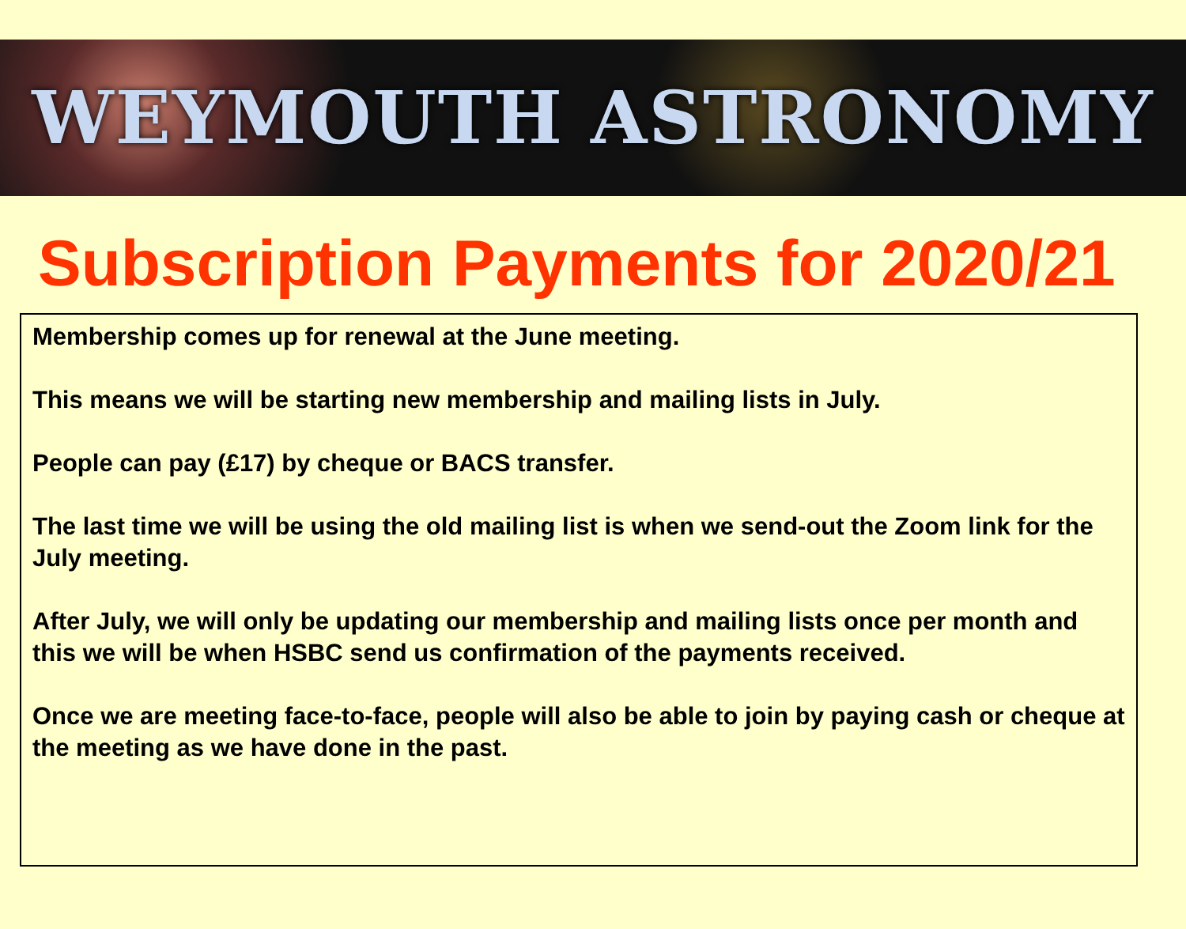WEYMOUTH ASTRONOMY
Subscription Payments for 2020/21
Membership comes up for renewal at the June meeting.
This means we will be starting new membership and mailing lists in July.
People can pay (£17) by cheque or BACS transfer.
The last time we will be using the old mailing list is when we send-out the Zoom link for the July meeting.
After July, we will only be updating our membership and mailing lists once per month and this we will be when HSBC send us confirmation of the payments received.
Once we are meeting face-to-face, people will also be able to join by paying cash or cheque at the meeting as we have done in the past.